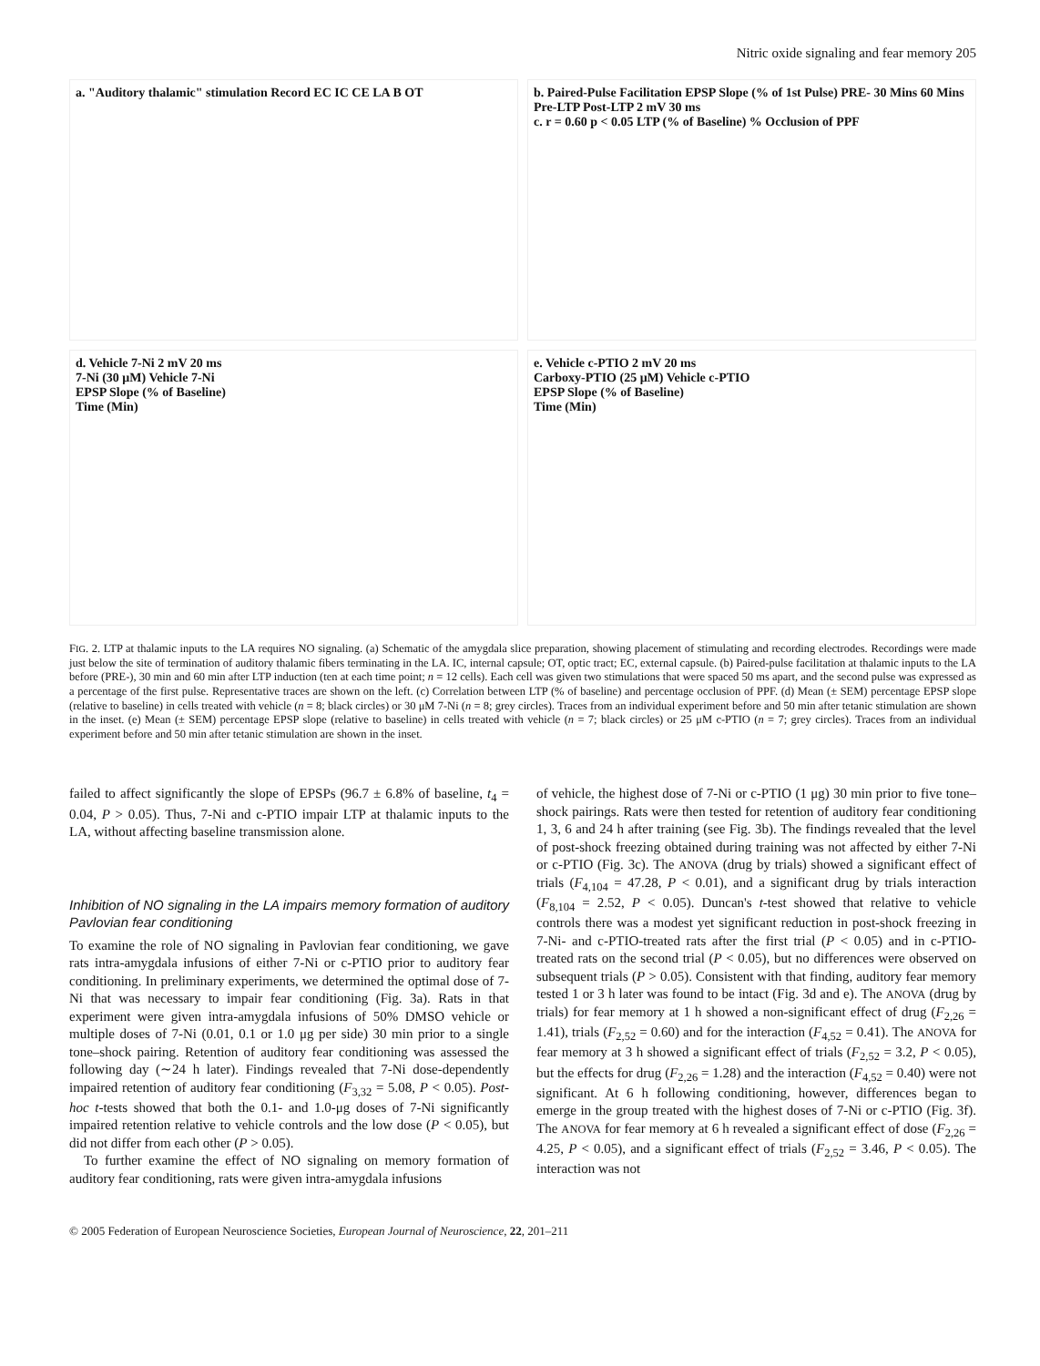Nitric oxide signaling and fear memory 205
a. "Auditory thalamic" stimulation Record EC IC CE LA B OT
b. Paired-Pulse Facilitation EPSP Slope (% of 1st Pulse) PRE- 30 Mins 60 Mins Pre-LTP Post-LTP 2 mV 30 ms
c. r = 0.60 p < 0.05 LTP (% of Baseline) % Occlusion of PPF
d. Vehicle 7-Ni 2 mV 20 ms
7-Ni (30 μM) Vehicle 7-Ni
EPSP Slope (% of Baseline)
Time (Min)
e. Vehicle c-PTIO 2 mV 20 ms
Carboxy-PTIO (25 μM) Vehicle c-PTIO
EPSP Slope (% of Baseline)
Time (Min)
FIG. 2. LTP at thalamic inputs to the LA requires NO signaling. (a) Schematic of the amygdala slice preparation, showing placement of stimulating and recording electrodes. Recordings were made just below the site of termination of auditory thalamic fibers terminating in the LA. IC, internal capsule; OT, optic tract; EC, external capsule. (b) Paired-pulse facilitation at thalamic inputs to the LA before (PRE-), 30 min and 60 min after LTP induction (ten at each time point; n = 12 cells). Each cell was given two stimulations that were spaced 50 ms apart, and the second pulse was expressed as a percentage of the first pulse. Representative traces are shown on the left. (c) Correlation between LTP (% of baseline) and percentage occlusion of PPF. (d) Mean (± SEM) percentage EPSP slope (relative to baseline) in cells treated with vehicle (n = 8; black circles) or 30 μM 7-Ni (n = 8; grey circles). Traces from an individual experiment before and 50 min after tetanic stimulation are shown in the inset. (e) Mean (± SEM) percentage EPSP slope (relative to baseline) in cells treated with vehicle (n = 7; black circles) or 25 μM c-PTIO (n = 7; grey circles). Traces from an individual experiment before and 50 min after tetanic stimulation are shown in the inset.
failed to affect significantly the slope of EPSPs (96.7 ± 6.8% of baseline, t<sub>4</sub> = 0.04, P > 0.05). Thus, 7-Ni and c-PTIO impair LTP at thalamic inputs to the LA, without affecting baseline transmission alone.
Inhibition of NO signaling in the LA impairs memory formation of auditory Pavlovian fear conditioning
To examine the role of NO signaling in Pavlovian fear conditioning, we gave rats intra-amygdala infusions of either 7-Ni or c-PTIO prior to auditory fear conditioning. In preliminary experiments, we determined the optimal dose of 7-Ni that was necessary to impair fear conditioning (Fig. 3a). Rats in that experiment were given intra-amygdala infusions of 50% DMSO vehicle or multiple doses of 7-Ni (0.01, 0.1 or 1.0 μg per side) 30 min prior to a single tone–shock pairing. Retention of auditory fear conditioning was assessed the following day (∼24 h later). Findings revealed that 7-Ni dose-dependently impaired retention of auditory fear conditioning (F<sub>3,32</sub> = 5.08, P < 0.05). Post-hoc t-tests showed that both the 0.1- and 1.0-μg doses of 7-Ni significantly impaired retention relative to vehicle controls and the low dose (P < 0.05), but did not differ from each other (P > 0.05).
To further examine the effect of NO signaling on memory formation of auditory fear conditioning, rats were given intra-amygdala infusions
of vehicle, the highest dose of 7-Ni or c-PTIO (1 μg) 30 min prior to five tone–shock pairings. Rats were then tested for retention of auditory fear conditioning 1, 3, 6 and 24 h after training (see Fig. 3b). The findings revealed that the level of post-shock freezing obtained during training was not affected by either 7-Ni or c-PTIO (Fig. 3c). The ANOVA (drug by trials) showed a significant effect of trials (F<sub>4,104</sub> = 47.28, P < 0.01), and a significant drug by trials interaction (F<sub>8,104</sub> = 2.52, P < 0.05). Duncan's t-test showed that relative to vehicle controls there was a modest yet significant reduction in post-shock freezing in 7-Ni- and c-PTIO-treated rats after the first trial (P < 0.05) and in c-PTIO-treated rats on the second trial (P < 0.05), but no differences were observed on subsequent trials (P > 0.05). Consistent with that finding, auditory fear memory tested 1 or 3 h later was found to be intact (Fig. 3d and e). The ANOVA (drug by trials) for fear memory at 1 h showed a non-significant effect of drug (F<sub>2,26</sub> = 1.41), trials (F<sub>2,52</sub> = 0.60) and for the interaction (F<sub>4,52</sub> = 0.41). The ANOVA for fear memory at 3 h showed a significant effect of trials (F<sub>2,52</sub> = 3.2, P < 0.05), but the effects for drug (F<sub>2,26</sub> = 1.28) and the interaction (F<sub>4,52</sub> = 0.40) were not significant. At 6 h following conditioning, however, differences began to emerge in the group treated with the highest doses of 7-Ni or c-PTIO (Fig. 3f). The ANOVA for fear memory at 6 h revealed a significant effect of dose (F<sub>2,26</sub> = 4.25, P < 0.05), and a significant effect of trials (F<sub>2,52</sub> = 3.46, P < 0.05). The interaction was not
© 2005 Federation of European Neuroscience Societies, European Journal of Neuroscience, 22, 201–211